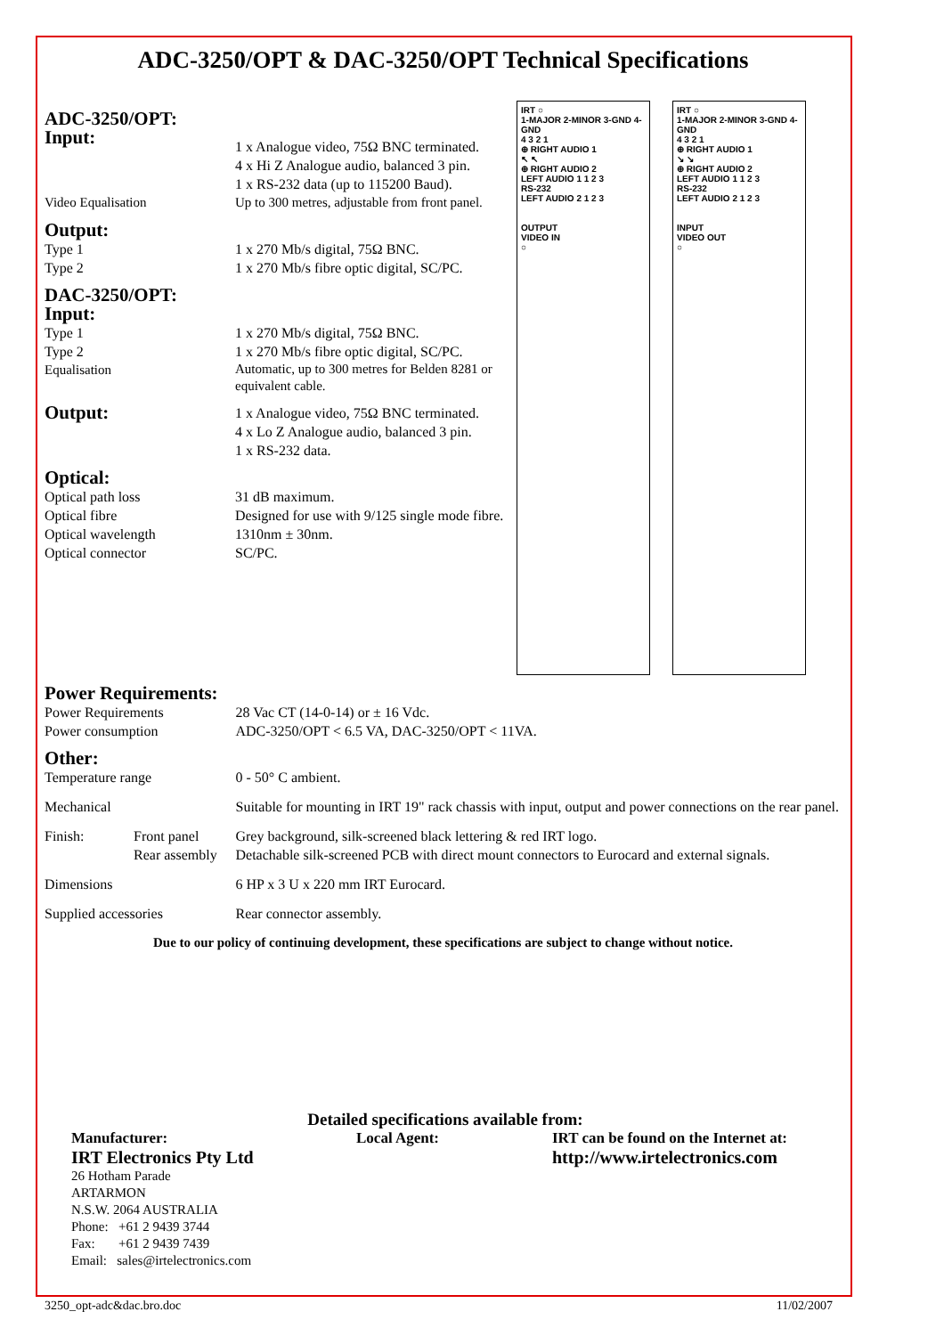ADC-3250/OPT & DAC-3250/OPT Technical Specifications
| ADC-3250/OPT: | |
| Input: | 1 x Analogue video, 75Ω BNC terminated. 4 x Hi Z Analogue audio, balanced 3 pin. 1 x RS-232 data (up to 115200 Baud). |
| Video Equalisation | Up to 300 metres, adjustable from front panel. |
| Output: | |
| Type 1 | 1 x 270 Mb/s digital, 75Ω BNC. |
| Type 2 | 1 x 270 Mb/s fibre optic digital, SC/PC. |
| DAC-3250/OPT: | |
| Input: | |
| Type 1 | 1 x 270 Mb/s digital, 75Ω BNC. |
| Type 2 | 1 x 270 Mb/s fibre optic digital, SC/PC. |
| Equalisation | Automatic, up to 300 metres for Belden 8281 or equivalent cable. |
| Output: | 1 x Analogue video, 75Ω BNC terminated. 4 x Lo Z Analogue audio, balanced 3 pin. 1 x RS-232 data. |
| Optical: | |
| Optical path loss | 31 dB maximum. |
| Optical fibre | Designed for use with 9/125 single mode fibre. |
| Optical wavelength | 1310nm ± 30nm. |
| Optical connector | SC/PC. |
IRT ○
1-MAJOR 2-MINOR 3-GND 4-GND
4 3 2 1
⊕ RIGHT AUDIO 1
↖ ↖
⊕ RIGHT AUDIO 2
LEFT AUDIO 1 1 2 3
RS-232
LEFT AUDIO 2 1 2 3
OUTPUT
VIDEO IN
○
IRT ○
1-MAJOR 2-MINOR 3-GND 4-GND
4 3 2 1
⊕ RIGHT AUDIO 1
↘ ↘
⊕ RIGHT AUDIO 2
LEFT AUDIO 1 1 2 3
RS-232
LEFT AUDIO 2 1 2 3
INPUT
VIDEO OUT
○
| Power Requirements: | | |
| Power Requirements | | 28 Vac CT (14-0-14) or ± 16 Vdc. |
| Power consumption | | ADC-3250/OPT < 6.5 VA, DAC-3250/OPT < 11VA. |
| Other: | | |
| Temperature range | | 0 - 50° C ambient. |
| Mechanical | | Suitable for mounting in IRT 19" rack chassis with input, output and power connections on the rear panel. |
| Finish: | Front panel | Grey background, silk-screened black lettering & red IRT logo. |
| | Rear assembly | Detachable silk-screened PCB with direct mount connectors to Eurocard and external signals. |
| Dimensions | | 6 HP x 3 U x 220 mm IRT Eurocard. |
| Supplied accessories | | Rear connector assembly. |
Due to our policy of continuing development, these specifications are subject to change without notice.
Detailed specifications available from:
Manufacturer:
IRT Electronics Pty Ltd
26 Hotham Parade
ARTARMON
N.S.W. 2064 AUSTRALIA
Phone: +61 2 9439 3744
Fax: +61 2 9439 7439
Email: sales@irtelectronics.com
Local Agent: IRT can be found on the Internet at:
http://www.irtelectronics.com
3250_opt-adc&dac.bro.doc 11/02/2007